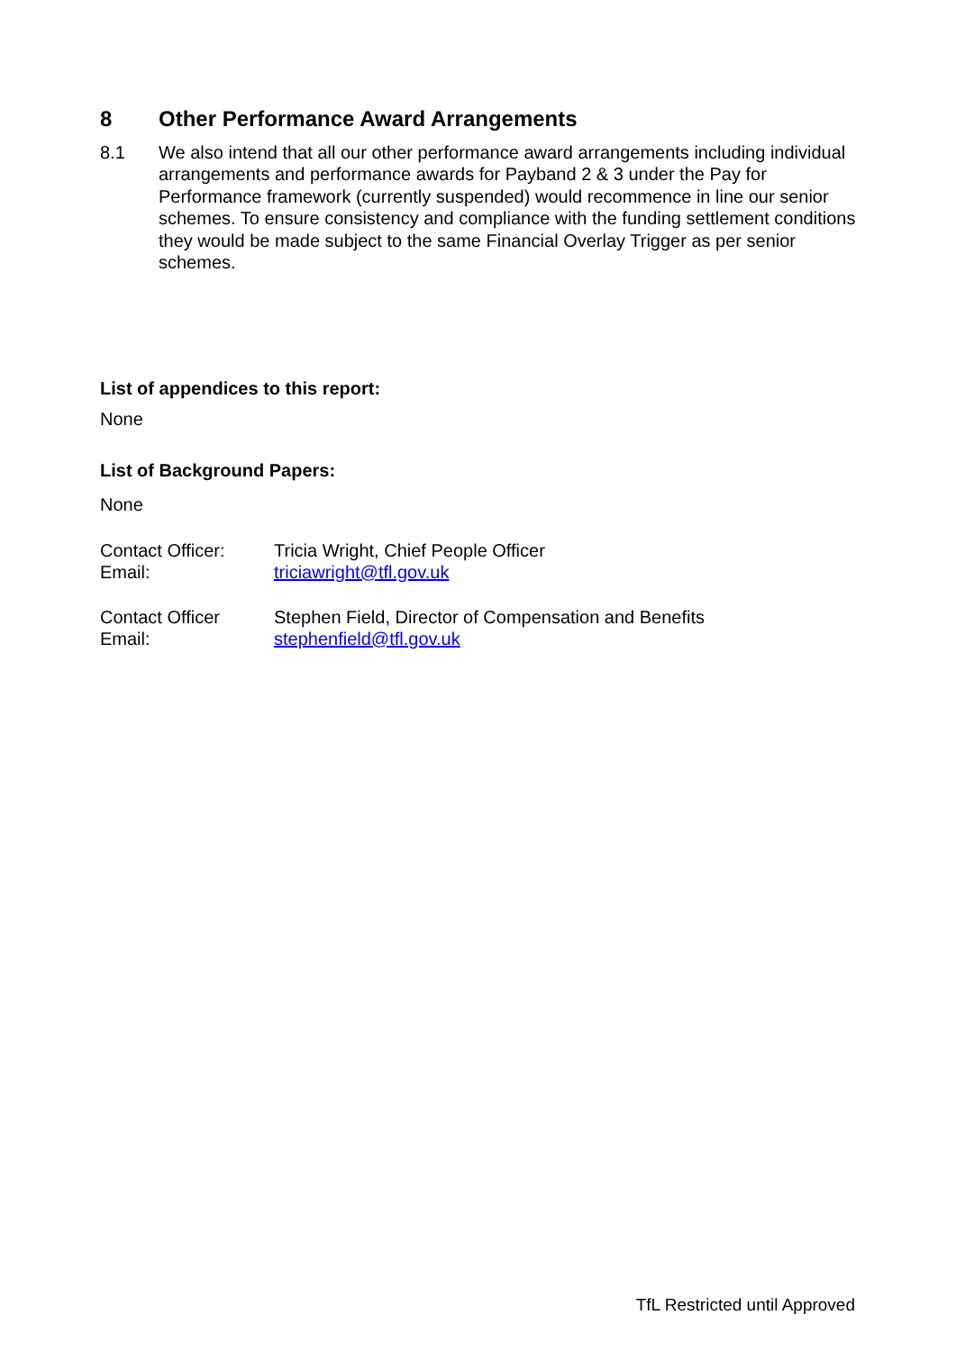8 Other Performance Award Arrangements
8.1 We also intend that all our other performance award arrangements including individual arrangements and performance awards for Payband 2 & 3 under the Pay for Performance framework (currently suspended) would recommence in line our senior schemes. To ensure consistency and compliance with the funding settlement conditions they would be made subject to the same Financial Overlay Trigger as per senior schemes.
List of appendices to this report:
None
List of Background Papers:
None
Contact Officer: Tricia Wright, Chief People Officer
Email: triciawright@tfl.gov.uk
Contact Officer Stephen Field, Director of Compensation and Benefits
Email: stephenfield@tfl.gov.uk
TfL Restricted until Approved